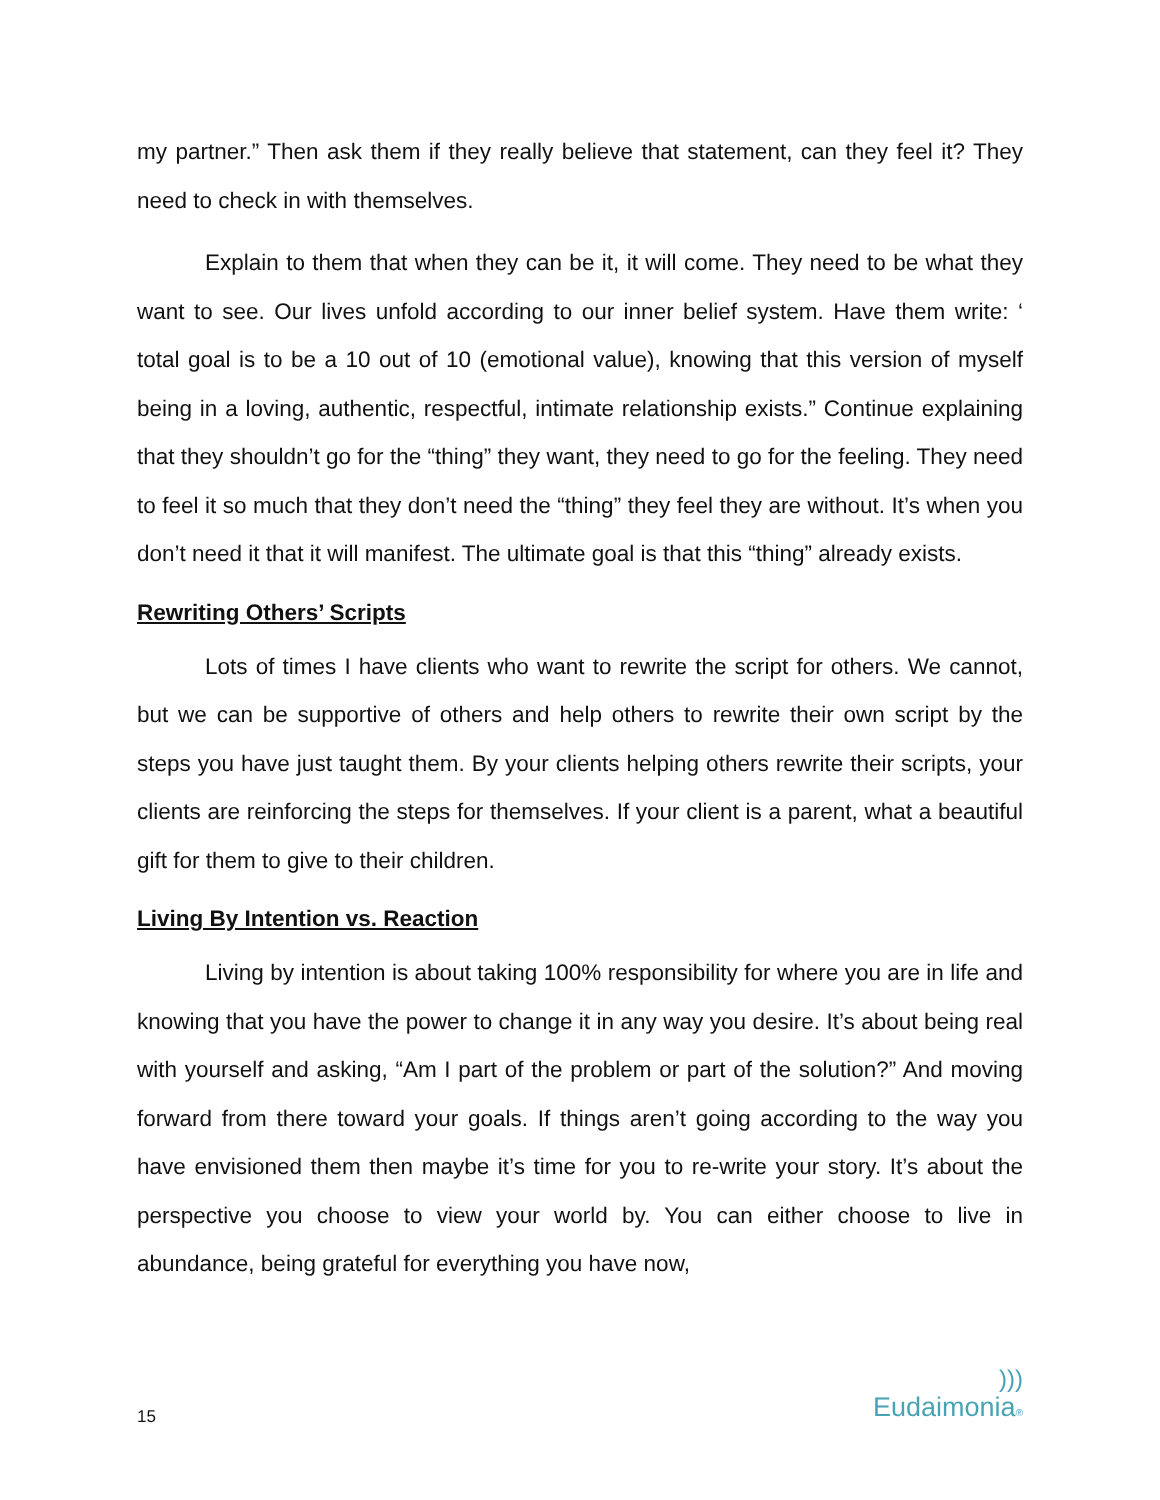my partner.” Then ask them if they really believe that statement, can they feel it? They need to check in with themselves.
Explain to them that when they can be it, it will come. They need to be what they want to see. Our lives unfold according to our inner belief system. Have them write: ‘ total goal is to be a 10 out of 10 (emotional value), knowing that this version of myself being in a loving, authentic, respectful, intimate relationship exists.” Continue explaining that they shouldn’t go for the “thing” they want, they need to go for the feeling. They need to feel it so much that they don’t need the “thing” they feel they are without. It’s when you don’t need it that it will manifest. The ultimate goal is that this “thing” already exists.
Rewriting Others’ Scripts
Lots of times I have clients who want to rewrite the script for others. We cannot, but we can be supportive of others and help others to rewrite their own script by the steps you have just taught them. By your clients helping others rewrite their scripts, your clients are reinforcing the steps for themselves. If your client is a parent, what a beautiful gift for them to give to their children.
Living By Intention vs. Reaction
Living by intention is about taking 100% responsibility for where you are in life and knowing that you have the power to change it in any way you desire. It’s about being real with yourself and asking, “Am I part of the problem or part of the solution?” And moving forward from there toward your goals. If things aren’t going according to the way you have envisioned them then maybe it’s time for you to re-write your story. It’s about the perspective you choose to view your world by. You can either choose to live in abundance, being grateful for everything you have now,
15
)))
Eudaimonia®